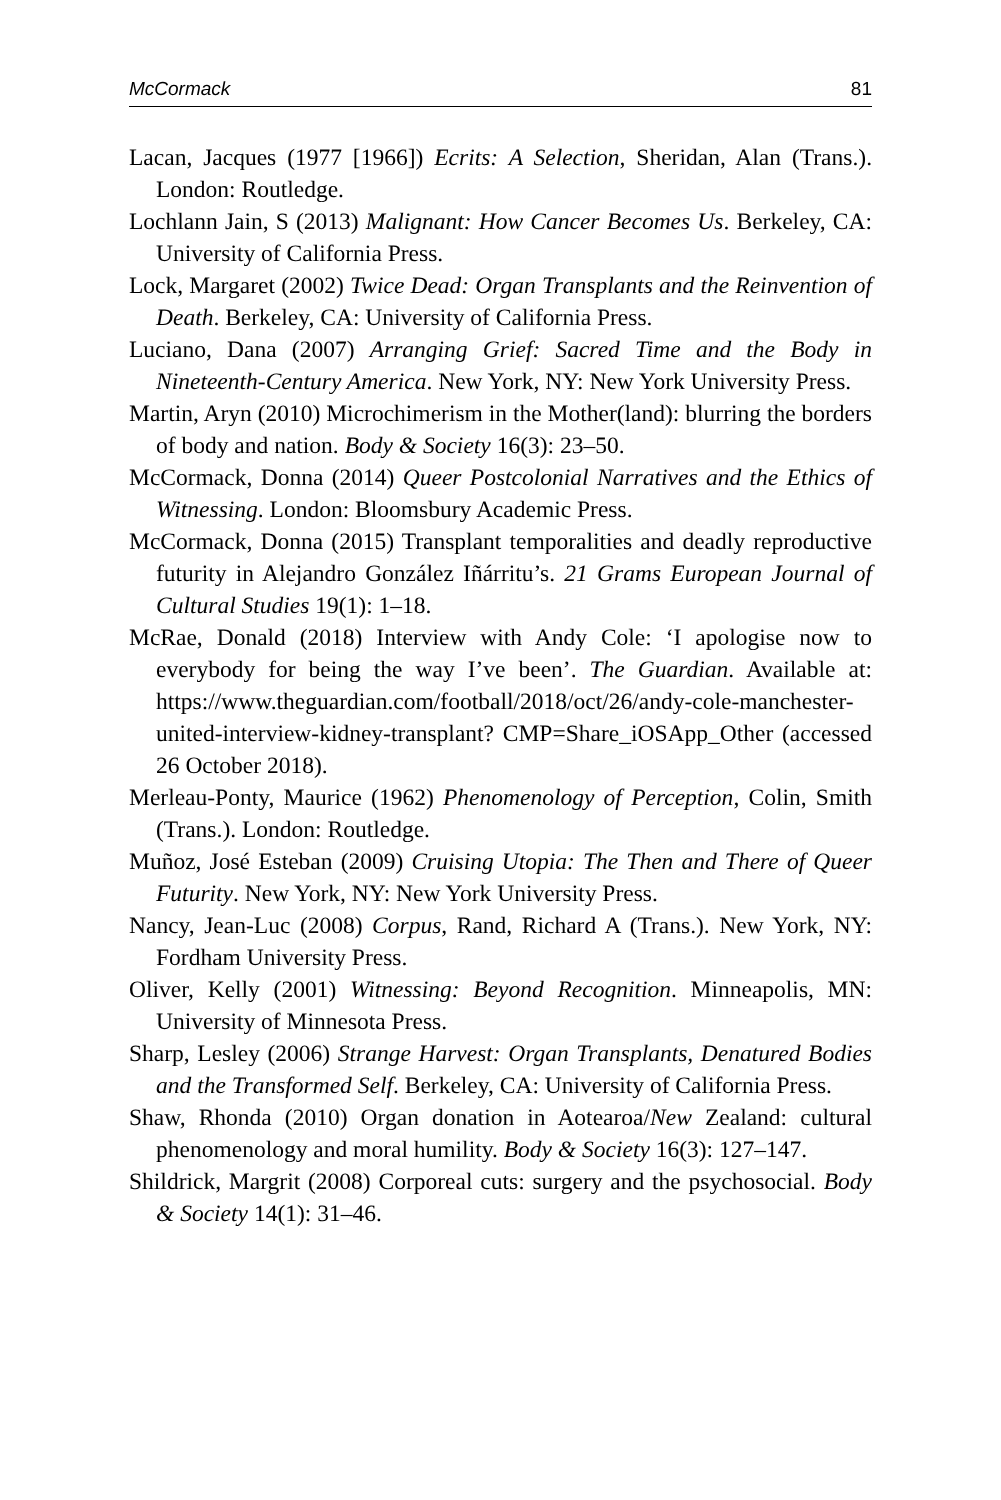McCormack 81
Lacan, Jacques (1977 [1966]) Ecrits: A Selection, Sheridan, Alan (Trans.). London: Routledge.
Lochlann Jain, S (2013) Malignant: How Cancer Becomes Us. Berkeley, CA: University of California Press.
Lock, Margaret (2002) Twice Dead: Organ Transplants and the Reinvention of Death. Berkeley, CA: University of California Press.
Luciano, Dana (2007) Arranging Grief: Sacred Time and the Body in Nineteenth-Century America. New York, NY: New York University Press.
Martin, Aryn (2010) Microchimerism in the Mother(land): blurring the borders of body and nation. Body & Society 16(3): 23–50.
McCormack, Donna (2014) Queer Postcolonial Narratives and the Ethics of Witnessing. London: Bloomsbury Academic Press.
McCormack, Donna (2015) Transplant temporalities and deadly reproductive futurity in Alejandro González Iñárritu’s. 21 Grams European Journal of Cultural Studies 19(1): 1–18.
McRae, Donald (2018) Interview with Andy Cole: ‘I apologise now to everybody for being the way I’ve been’. The Guardian. Available at: https://www.theguardian.com/football/2018/oct/26/andy-cole-manchester-united-interview-kidney-transplant? CMP=Share_iOSApp_Other (accessed 26 October 2018).
Merleau-Ponty, Maurice (1962) Phenomenology of Perception, Colin, Smith (Trans.). London: Routledge.
Muñoz, José Esteban (2009) Cruising Utopia: The Then and There of Queer Futurity. New York, NY: New York University Press.
Nancy, Jean-Luc (2008) Corpus, Rand, Richard A (Trans.). New York, NY: Fordham University Press.
Oliver, Kelly (2001) Witnessing: Beyond Recognition. Minneapolis, MN: University of Minnesota Press.
Sharp, Lesley (2006) Strange Harvest: Organ Transplants, Denatured Bodies and the Transformed Self. Berkeley, CA: University of California Press.
Shaw, Rhonda (2010) Organ donation in Aotearoa/New Zealand: cultural phenomenology and moral humility. Body & Society 16(3): 127–147.
Shildrick, Margrit (2008) Corporeal cuts: surgery and the psychosocial. Body & Society 14(1): 31–46.